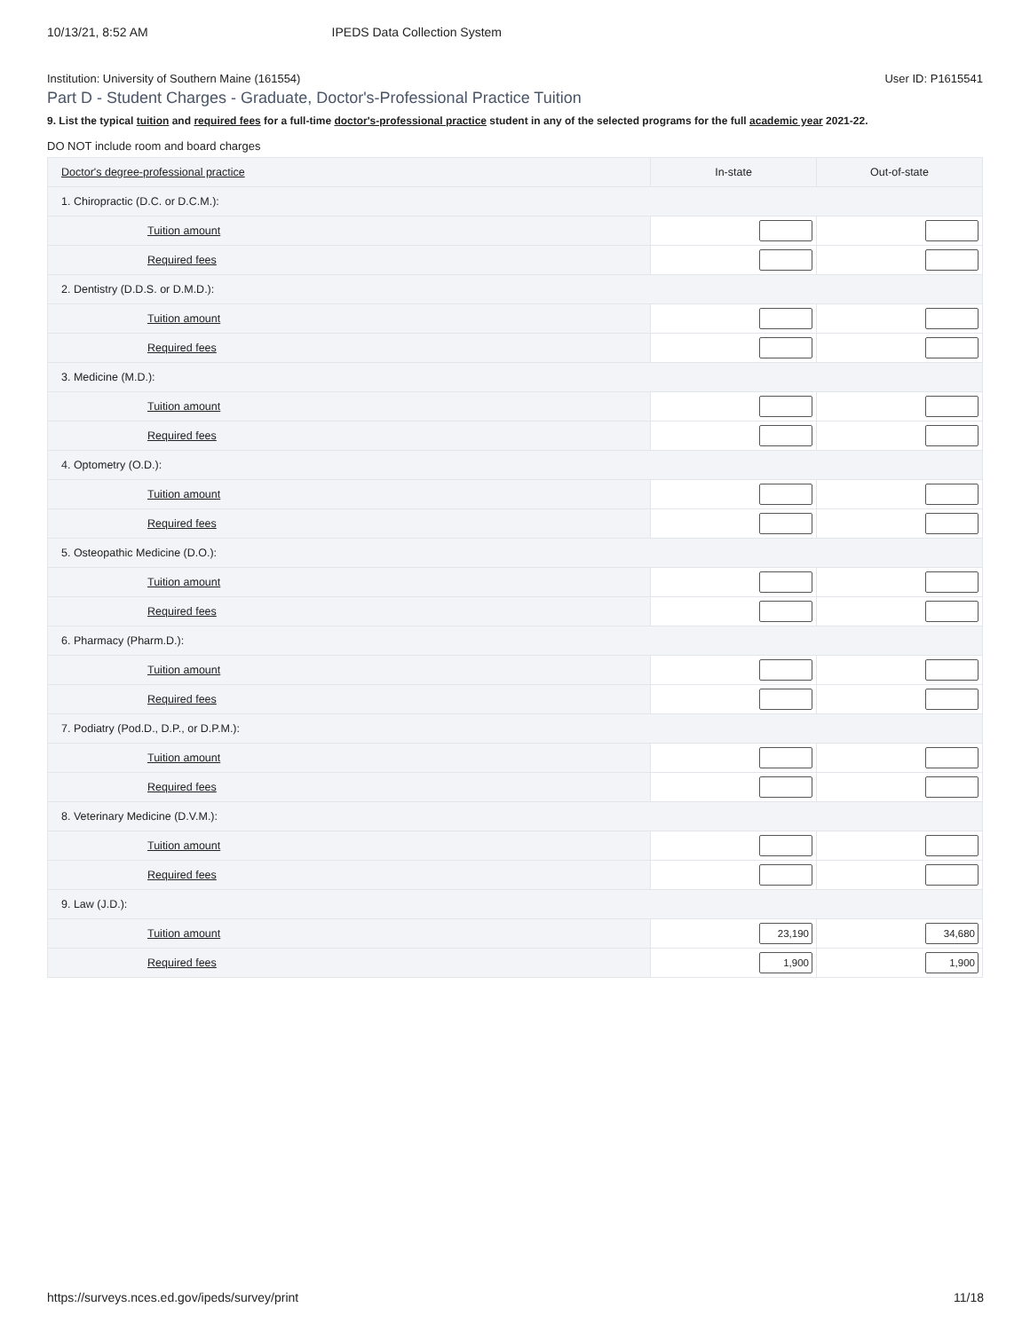10/13/21, 8:52 AM IPEDS Data Collection System
Institution: University of Southern Maine (161554) User ID: P1615541
Part D - Student Charges - Graduate, Doctor's-Professional Practice Tuition
9. List the typical tuition and required fees for a full-time doctor's-professional practice student in any of the selected programs for the full academic year 2021-22.
DO NOT include room and board charges
| Doctor's degree-professional practice | In-state | Out-of-state |
| --- | --- | --- |
| 1. Chiropractic (D.C. or D.C.M.): | | |
| Tuition amount | | |
| Required fees | | |
| 2. Dentistry (D.D.S. or D.M.D.): | | |
| Tuition amount | | |
| Required fees | | |
| 3. Medicine (M.D.): | | |
| Tuition amount | | |
| Required fees | | |
| 4. Optometry (O.D.): | | |
| Tuition amount | | |
| Required fees | | |
| 5. Osteopathic Medicine (D.O.): | | |
| Tuition amount | | |
| Required fees | | |
| 6. Pharmacy (Pharm.D.): | | |
| Tuition amount | | |
| Required fees | | |
| 7. Podiatry (Pod.D., D.P., or D.P.M.): | | |
| Tuition amount | | |
| Required fees | | |
| 8. Veterinary Medicine (D.V.M.): | | |
| Tuition amount | | |
| Required fees | | |
| 9. Law (J.D.): | | |
| Tuition amount | 23,190 | 34,680 |
| Required fees | 1,900 | 1,900 |
https://surveys.nces.ed.gov/ipeds/survey/print 11/18